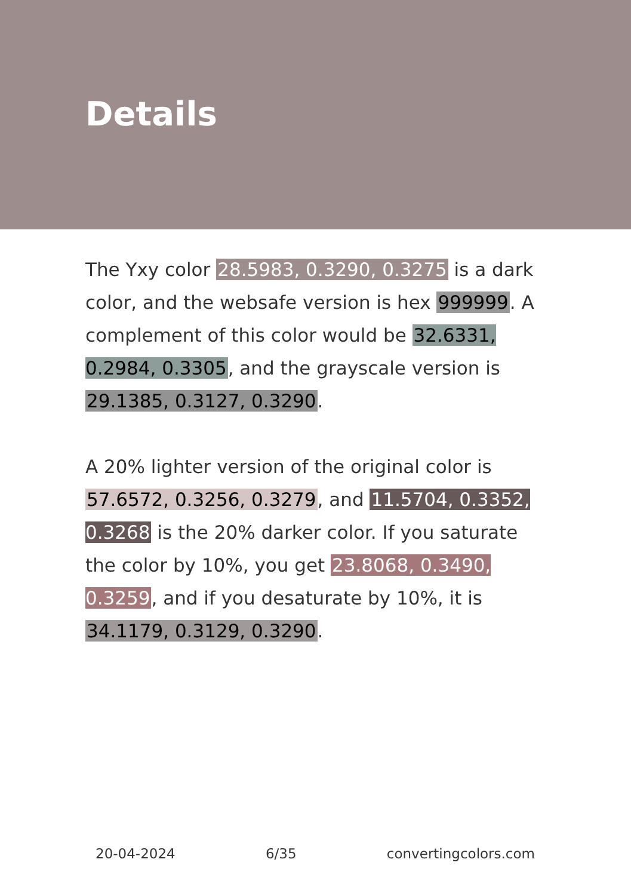Details
The Yxy color 28.5983, 0.3290, 0.3275 is a dark color, and the websafe version is hex 999999. A complement of this color would be 32.6331, 0.2984, 0.3305, and the grayscale version is 29.1385, 0.3127, 0.3290.
A 20% lighter version of the original color is 57.6572, 0.3256, 0.3279, and 11.5704, 0.3352, 0.3268 is the 20% darker color. If you saturate the color by 10%, you get 23.8068, 0.3490, 0.3259, and if you desaturate by 10%, it is 34.1179, 0.3129, 0.3290.
20-04-2024 6/35 convertingcolors.com